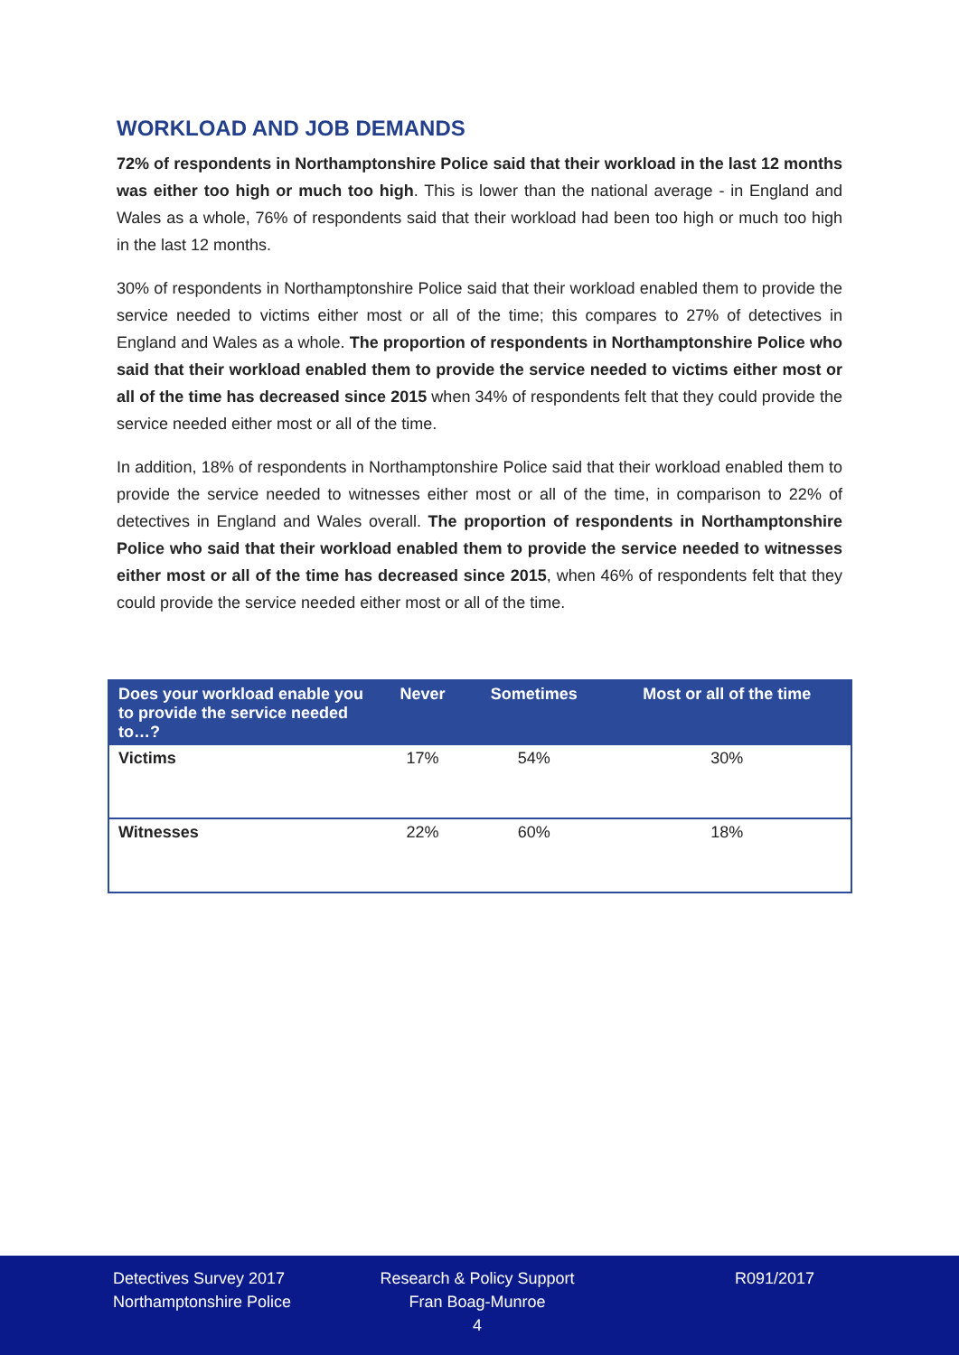WORKLOAD AND JOB DEMANDS
72% of respondents in Northamptonshire Police said that their workload in the last 12 months was either too high or much too high. This is lower than the national average - in England and Wales as a whole, 76% of respondents said that their workload had been too high or much too high in the last 12 months.
30% of respondents in Northamptonshire Police said that their workload enabled them to provide the service needed to victims either most or all of the time; this compares to 27% of detectives in England and Wales as a whole. The proportion of respondents in Northamptonshire Police who said that their workload enabled them to provide the service needed to victims either most or all of the time has decreased since 2015 when 34% of respondents felt that they could provide the service needed either most or all of the time.
In addition, 18% of respondents in Northamptonshire Police said that their workload enabled them to provide the service needed to witnesses either most or all of the time, in comparison to 22% of detectives in England and Wales overall. The proportion of respondents in Northamptonshire Police who said that their workload enabled them to provide the service needed to witnesses either most or all of the time has decreased since 2015, when 46% of respondents felt that they could provide the service needed either most or all of the time.
| Does your workload enable you to provide the service needed to…? | Never | Sometimes | Most or all of the time |
| --- | --- | --- | --- |
| Victims | 17% | 54% | 30% |
| Witnesses | 22% | 60% | 18% |
Detectives Survey 2017
Northamptonshire Police
Research & Policy Support
Fran Boag-Munroe
4
R091/2017